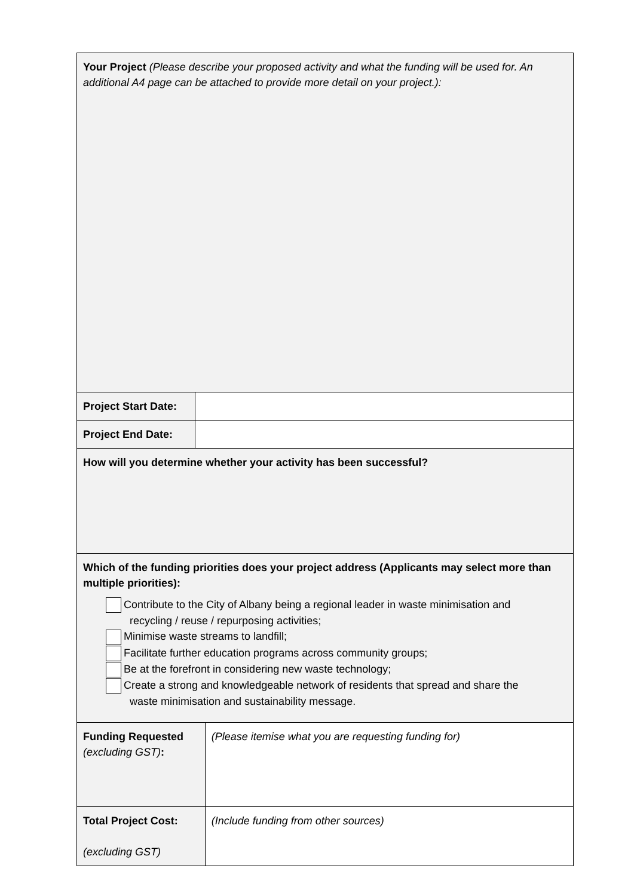| Your Project (Please describe your proposed activity and what the funding will be used for. An additional A4 page can be attached to provide more detail on your project.): | | |
| Project Start Date: | | |
| Project End Date: | | |
| How will you determine whether your activity has been successful? | | |
| Which of the funding priorities does your project address (Applicants may select more than multiple priorities): Contribute to the City of Albany being a regional leader in waste minimisation and recycling / reuse / repurposing activities; Minimise waste streams to landfill; Facilitate further education programs across community groups; Be at the forefront in considering new waste technology; Create a strong and knowledgeable network of residents that spread and share the waste minimisation and sustainability message. | | |
| Funding Requested (excluding GST) : | | (Please itemise what you are requesting funding for) |
| Total Project Cost: (excluding GST) | | (Include funding from other sources) |